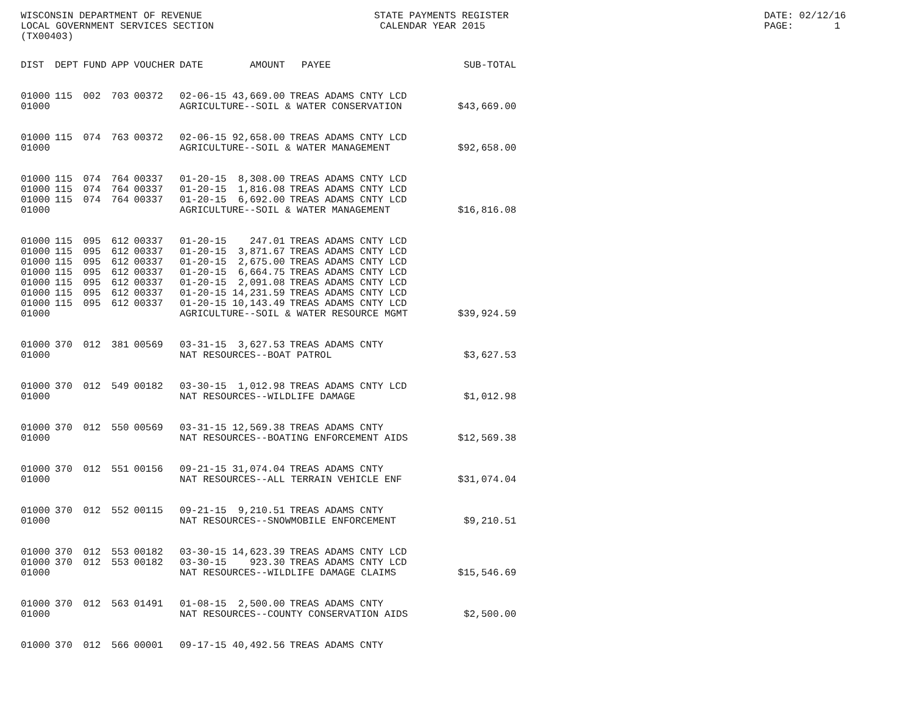WISCONSIN DEPARTMENT OF REVENUE LOCAL GOVERNMENT SERVICES SECTION (TX00403)
STATE PAYMENTS REGISTER CALENDAR YEAR 2015
DATE: 02/12/16 PAGE: 1
| DIST | DEPT | FUND | APP | VOUCHER | DATE | AMOUNT | PAYEE | SUB-TOTAL |
| --- | --- | --- | --- | --- | --- | --- | --- | --- |
| 01000 | 115 | 002 | 703 | 00372 | 02-06-15 | 43,669.00 | TREAS ADAMS CNTY LCD | |
| 01000 | | | | | AGRICULTURE--SOIL & WATER CONSERVATION | | | $43,669.00 |
| 01000 | 115 | 074 | 763 | 00372 | 02-06-15 | 92,658.00 | TREAS ADAMS CNTY LCD | |
| 01000 | | | | | AGRICULTURE--SOIL & WATER MANAGEMENT | | | $92,658.00 |
| 01000 | 115 | 074 | 764 | 00337 | 01-20-15 | 8,308.00 | TREAS ADAMS CNTY LCD | |
| 01000 | 115 | 074 | 764 | 00337 | 01-20-15 | 1,816.08 | TREAS ADAMS CNTY LCD | |
| 01000 | 115 | 074 | 764 | 00337 | 01-20-15 | 6,692.00 | TREAS ADAMS CNTY LCD | |
| 01000 | | | | | AGRICULTURE--SOIL & WATER MANAGEMENT | | | $16,816.08 |
| 01000 | 115 | 095 | 612 | 00337 | 01-20-15 | 247.01 | TREAS ADAMS CNTY LCD | |
| 01000 | 115 | 095 | 612 | 00337 | 01-20-15 | 3,871.67 | TREAS ADAMS CNTY LCD | |
| 01000 | 115 | 095 | 612 | 00337 | 01-20-15 | 2,675.00 | TREAS ADAMS CNTY LCD | |
| 01000 | 115 | 095 | 612 | 00337 | 01-20-15 | 6,664.75 | TREAS ADAMS CNTY LCD | |
| 01000 | 115 | 095 | 612 | 00337 | 01-20-15 | 2,091.08 | TREAS ADAMS CNTY LCD | |
| 01000 | 115 | 095 | 612 | 00337 | 01-20-15 | 14,231.59 | TREAS ADAMS CNTY LCD | |
| 01000 | 115 | 095 | 612 | 00337 | 01-20-15 | 10,143.49 | TREAS ADAMS CNTY LCD | |
| 01000 | | | | | AGRICULTURE--SOIL & WATER RESOURCE MGMT | | | $39,924.59 |
| 01000 | 370 | 012 | 381 | 00569 | 03-31-15 | 3,627.53 | TREAS ADAMS CNTY | |
| 01000 | | | | | NAT RESOURCES--BOAT PATROL | | | $3,627.53 |
| 01000 | 370 | 012 | 549 | 00182 | 03-30-15 | 1,012.98 | TREAS ADAMS CNTY LCD | |
| 01000 | | | | | NAT RESOURCES--WILDLIFE DAMAGE | | | $1,012.98 |
| 01000 | 370 | 012 | 550 | 00569 | 03-31-15 | 12,569.38 | TREAS ADAMS CNTY | |
| 01000 | | | | | NAT RESOURCES--BOATING ENFORCEMENT AIDS | | | $12,569.38 |
| 01000 | 370 | 012 | 551 | 00156 | 09-21-15 | 31,074.04 | TREAS ADAMS CNTY | |
| 01000 | | | | | NAT RESOURCES--ALL TERRAIN VEHICLE ENF | | | $31,074.04 |
| 01000 | 370 | 012 | 552 | 00115 | 09-21-15 | 9,210.51 | TREAS ADAMS CNTY | |
| 01000 | | | | | NAT RESOURCES--SNOWMOBILE ENFORCEMENT | | | $9,210.51 |
| 01000 | 370 | 012 | 553 | 00182 | 03-30-15 | 14,623.39 | TREAS ADAMS CNTY LCD | |
| 01000 | 370 | 012 | 553 | 00182 | 03-30-15 | 923.30 | TREAS ADAMS CNTY LCD | |
| 01000 | | | | | NAT RESOURCES--WILDLIFE DAMAGE CLAIMS | | | $15,546.69 |
| 01000 | 370 | 012 | 563 | 01491 | 01-08-15 | 2,500.00 | TREAS ADAMS CNTY | |
| 01000 | | | | | NAT RESOURCES--COUNTY CONSERVATION AIDS | | | $2,500.00 |
| 01000 | 370 | 012 | 566 | 00001 | 09-17-15 | 40,492.56 | TREAS ADAMS CNTY | |